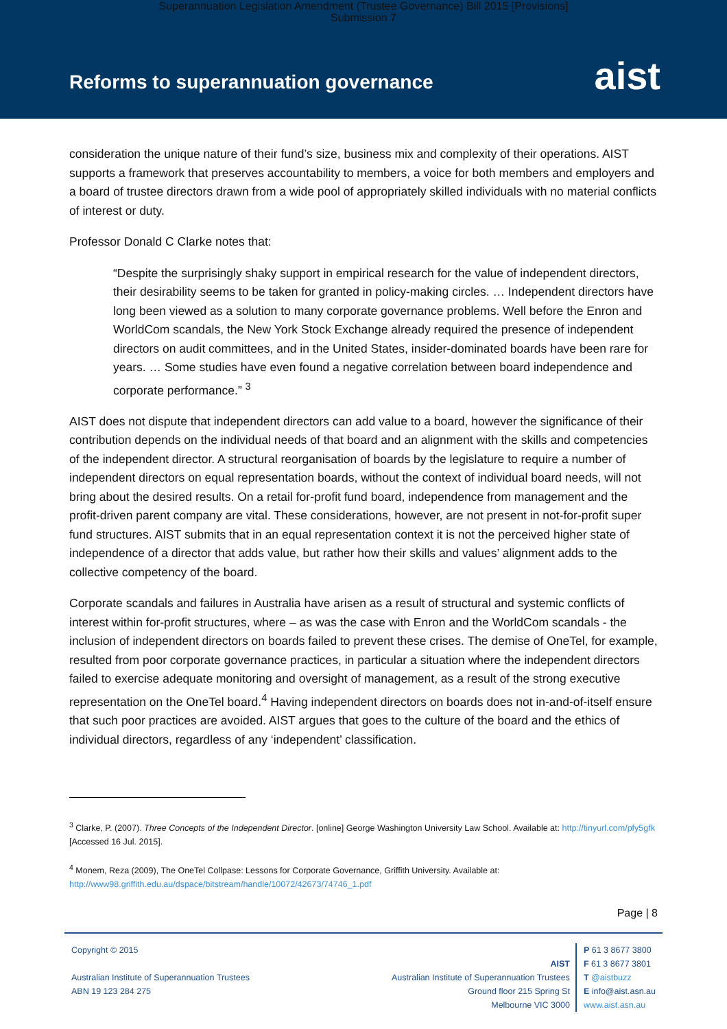Superannuation Legislation Amendment (Trustee Governance) Bill 2015 [Provisions]
Submission 7
Reforms to superannuation governance
aist
consideration the unique nature of their fund’s size, business mix and complexity of their operations. AIST supports a framework that preserves accountability to members, a voice for both members and employers and a board of trustee directors drawn from a wide pool of appropriately skilled individuals with no material conflicts of interest or duty.
Professor Donald C Clarke notes that:
“Despite the surprisingly shaky support in empirical research for the value of independent directors, their desirability seems to be taken for granted in policy-making circles. … Independent directors have long been viewed as a solution to many corporate governance problems. Well before the Enron and WorldCom scandals, the New York Stock Exchange already required the presence of independent directors on audit committees, and in the United States, insider-dominated boards have been rare for years. … Some studies have even found a negative correlation between board independence and corporate performance.” <sup>3</sup>
AIST does not dispute that independent directors can add value to a board, however the significance of their contribution depends on the individual needs of that board and an alignment with the skills and competencies of the independent director. A structural reorganisation of boards by the legislature to require a number of independent directors on equal representation boards, without the context of individual board needs, will not bring about the desired results. On a retail for-profit fund board, independence from management and the profit-driven parent company are vital. These considerations, however, are not present in not-for-profit super fund structures. AIST submits that in an equal representation context it is not the perceived higher state of independence of a director that adds value, but rather how their skills and values’ alignment adds to the collective competency of the board.
Corporate scandals and failures in Australia have arisen as a result of structural and systemic conflicts of interest within for-profit structures, where – as was the case with Enron and the WorldCom scandals - the inclusion of independent directors on boards failed to prevent these crises. The demise of OneTel, for example, resulted from poor corporate governance practices, in particular a situation where the independent directors failed to exercise adequate monitoring and oversight of management, as a result of the strong executive representation on the OneTel board.<sup>4</sup> Having independent directors on boards does not in-and-of-itself ensure that such poor practices are avoided. AIST argues that goes to the culture of the board and the ethics of individual directors, regardless of any ‘independent’ classification.
<sup>3</sup> Clarke, P. (2007). Three Concepts of the Independent Director. [online] George Washington University Law School. Available at: http://tinyurl.com/pfy5gfk [Accessed 16 Jul. 2015].
<sup>4</sup> Monem, Reza (2009), The OneTel Collpase: Lessons for Corporate Governance, Griffith University. Available at: http://www98.griffith.edu.au/dspace/bitstream/handle/10072/42673/74746_1.pdf
Page | 8
Copyright © 2015
Australian Institute of Superannuation Trustees
ABN 19 123 284 275
AIST
Australian Institute of Superannuation Trustees
Ground floor 215 Spring St
Melbourne VIC 3000
P 61 3 8677 3800
F 61 3 8677 3801
T @aistbuzz
E info@aist.asn.au
www.aist.asn.au